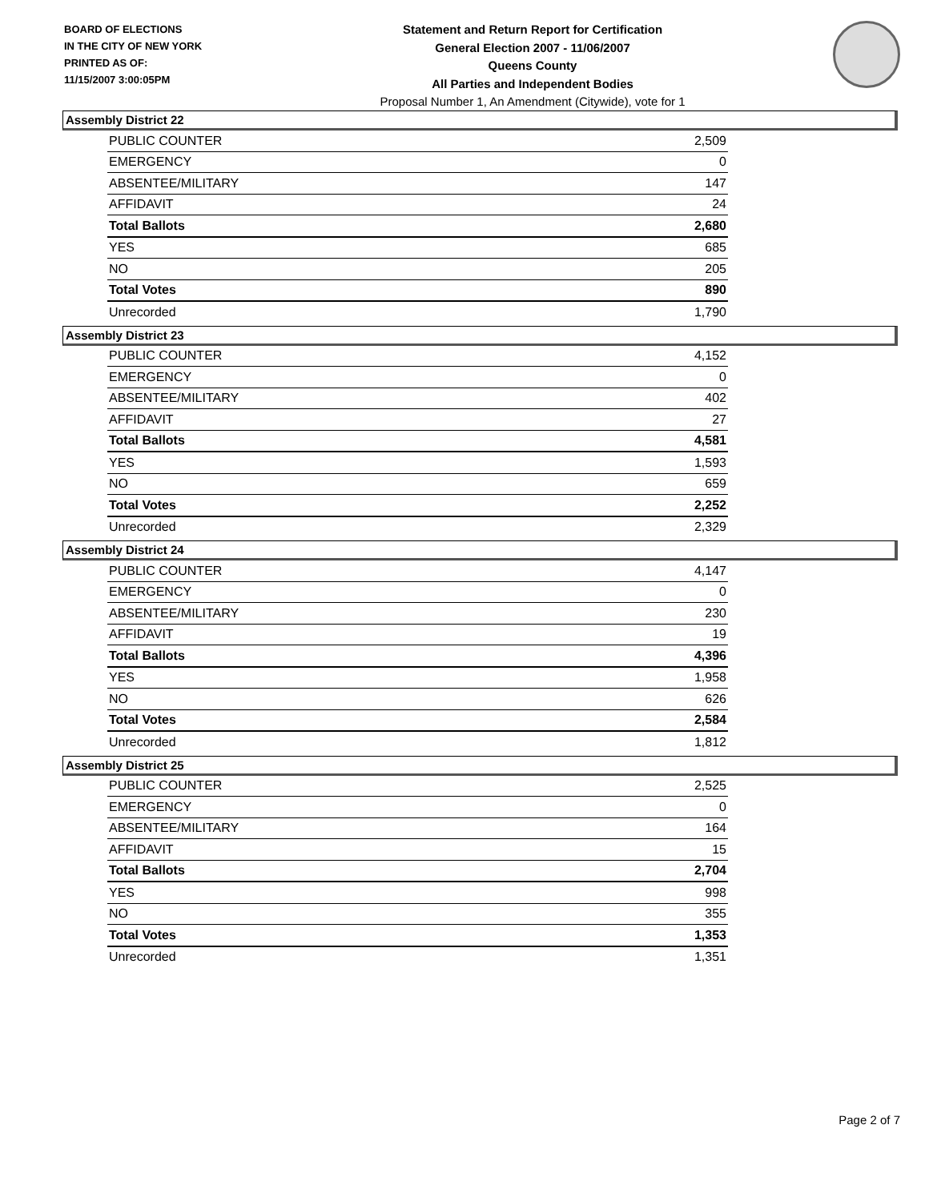BOARD OF ELECTIONS
IN THE CITY OF NEW YORK
PRINTED AS OF:
11/15/2007 3:00:05PM
Statement and Return Report for Certification
General Election 2007 - 11/06/2007
Queens County
All Parties and Independent Bodies
Proposal Number 1, An Amendment (Citywide), vote for 1
Assembly District 22
| PUBLIC COUNTER | 2,509 |
| EMERGENCY | 0 |
| ABSENTEE/MILITARY | 147 |
| AFFIDAVIT | 24 |
| Total Ballots | 2,680 |
| YES | 685 |
| NO | 205 |
| Total Votes | 890 |
| Unrecorded | 1,790 |
Assembly District 23
| PUBLIC COUNTER | 4,152 |
| EMERGENCY | 0 |
| ABSENTEE/MILITARY | 402 |
| AFFIDAVIT | 27 |
| Total Ballots | 4,581 |
| YES | 1,593 |
| NO | 659 |
| Total Votes | 2,252 |
| Unrecorded | 2,329 |
Assembly District 24
| PUBLIC COUNTER | 4,147 |
| EMERGENCY | 0 |
| ABSENTEE/MILITARY | 230 |
| AFFIDAVIT | 19 |
| Total Ballots | 4,396 |
| YES | 1,958 |
| NO | 626 |
| Total Votes | 2,584 |
| Unrecorded | 1,812 |
Assembly District 25
| PUBLIC COUNTER | 2,525 |
| EMERGENCY | 0 |
| ABSENTEE/MILITARY | 164 |
| AFFIDAVIT | 15 |
| Total Ballots | 2,704 |
| YES | 998 |
| NO | 355 |
| Total Votes | 1,353 |
| Unrecorded | 1,351 |
Page 2 of 7